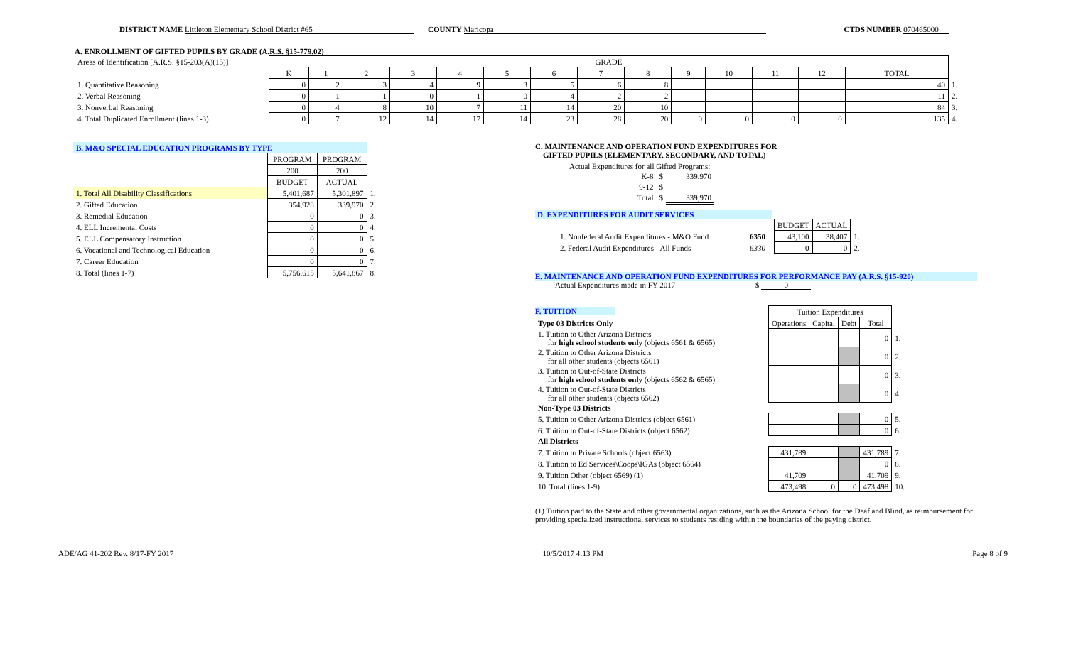DISTRICT NAME Littleton Elementary School District #65
COUNTY Maricopa CTDS NUMBER 070465000
A. ENROLLMENT OF GIFTED PUPILS BY GRADE (A.R.S. §15-779.02)
| Areas of Identification [A.R.S. §15-203(A)(15)] | GRADE | | | | | | | | | | | | | | |
| | K | 1 | 2 | 3 | 4 | 5 | 6 | 7 | 8 | 9 | 10 | 11 | 12 | TOTAL | |
| 1. Quantitative Reasoning | 0 | 2 | 3 | 4 | 9 | 3 | 5 | 6 | 8 | | | | | 40 | 1. |
| 2. Verbal Reasoning | 0 | 1 | 1 | 0 | 1 | 0 | 4 | 2 | 2 | | | | | 11 | 2. |
| 3. Nonverbal Reasoning | 0 | 4 | 8 | 10 | 7 | 11 | 14 | 20 | 10 | | | | | 84 | 3. |
| 4. Total Duplicated Enrollment (lines 1-3) | 0 | 7 | 12 | 14 | 17 | 14 | 23 | 28 | 20 | 0 | 0 | 0 | 0 | 135 | 4. |
| B. M&O SPECIAL EDUCATION PROGRAMS BY TYPE | | | |
| | PROGRAM | PROGRAM | |
| | 200 | 200 | |
| | BUDGET | ACTUAL | |
| 1. Total All Disability Classifications | 5,401,687 | 5,301,897 | 1. |
| 2. Gifted Education | 354,928 | 339,970 | 2. |
| 3. Remedial Education | 0 | 0 | 3. |
| 4. ELL Incremental Costs | 0 | 0 | 4. |
| 5. ELL Compensatory Instruction | 0 | 0 | 5. |
| 6. Vocational and Technological Education | 0 | 0 | 6. |
| 7. Career Education | 0 | 0 | 7. |
| 8. Total (lines 1-7) | 5,756,615 | 5,641,867 | 8. |
C. MAINTENANCE AND OPERATION FUND EXPENDITURES FOR
GIFTED PUPILS (ELEMENTARY, SECONDARY, AND TOTAL)
Actual Expenditures for all Gifted Programs:
| K-8 | $ | 339,970 |
| 9-12 | $ | |
| Total | $ | 339,970 |
D. EXPENDITURES FOR AUDIT SERVICES
| | | BUDGET | ACTUAL | |
| 1. Nonfederal Audit Expenditures - M&O Fund | 6350 | 43,100 | 38,407 | 1. |
| 2. Federal Audit Expenditures - All Funds | 6330 | 0 | 0 | 2. |
E. MAINTENANCE AND OPERATION FUND EXPENDITURES FOR PERFORMANCE PAY (A.R.S. §15-920)
Actual Expenditures made in FY 2017 $ 0
F. TUITION
| | Tuition Expenditures | | | | |
| Type 03 Districts Only | Operations | Capital | Debt | Total | |
| 1. Tuition to Other Arizona Districts for high school students only (objects 6561 & 6565) | | | | 0 | 1. |
| 2. Tuition to Other Arizona Districts for all other students (objects 6561) | | | | 0 | 2. |
| 3. Tuition to Out-of-State Districts for high school students only (objects 6562 & 6565) | | | | 0 | 3. |
| 4. Tuition to Out-of-State Districts for all other students (objects 6562) | | | | 0 | 4. |
| Non-Type 03 Districts | | | | | |
| 5. Tuition to Other Arizona Districts (object 6561) | | | | 0 | 5. |
| 6. Tuition to Out-of-State Districts (object 6562) | | | | 0 | 6. |
| All Districts | | | | | |
| 7. Tuition to Private Schools (object 6563) | 431,789 | | | 431,789 | 7. |
| 8. Tuition to Ed Services\Coops\IGAs (object 6564) | | | | 0 | 8. |
| 9. Tuition Other (object 6569) (1) | 41,709 | | | 41,709 | 9. |
| 10. Total (lines 1-9) | 473,498 | 0 | 0 | 473,498 | 10. |
(1) Tuition paid to the State and other governmental organizations, such as the Arizona School for the Deaf and Blind, as reimbursement for providing specialized instructional services to students residing within the boundaries of the paying district.
ADE/AG 41-202 Rev. 8/17-FY 2017 10/5/2017 4:13 PM Page 8 of 9